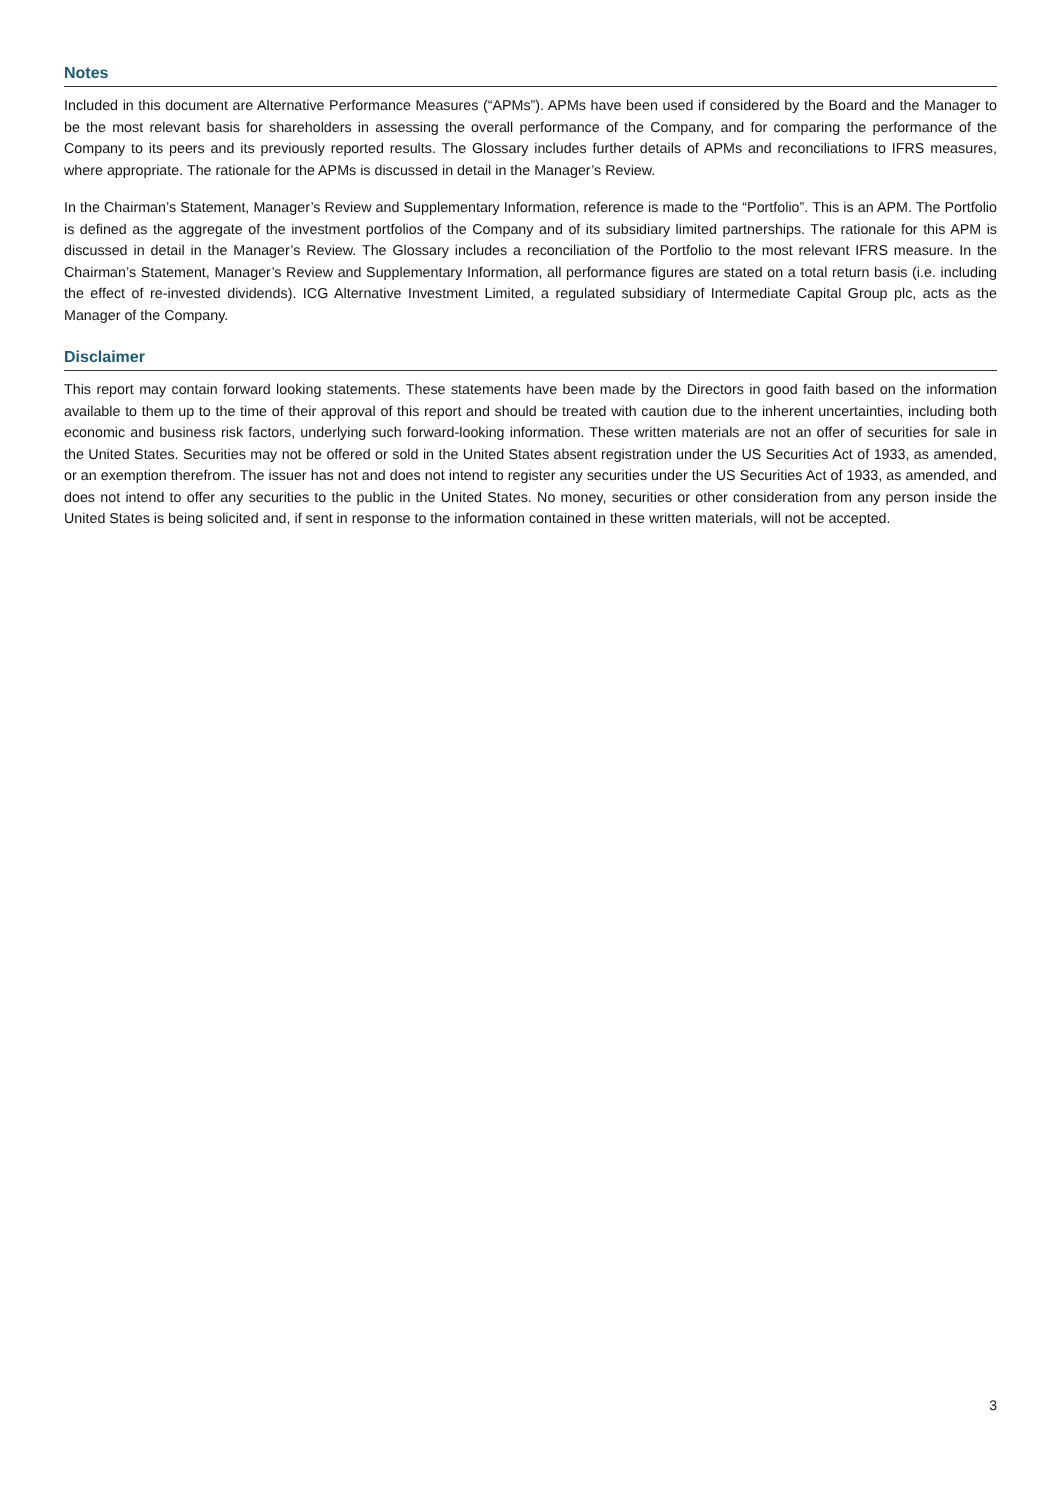Notes
Included in this document are Alternative Performance Measures (“APMs”). APMs have been used if considered by the Board and the Manager to be the most relevant basis for shareholders in assessing the overall performance of the Company, and for comparing the performance of the Company to its peers and its previously reported results. The Glossary includes further details of APMs and reconciliations to IFRS measures, where appropriate. The rationale for the APMs is discussed in detail in the Manager’s Review.
In the Chairman’s Statement, Manager’s Review and Supplementary Information, reference is made to the “Portfolio”. This is an APM. The Portfolio is defined as the aggregate of the investment portfolios of the Company and of its subsidiary limited partnerships. The rationale for this APM is discussed in detail in the Manager’s Review. The Glossary includes a reconciliation of the Portfolio to the most relevant IFRS measure. In the Chairman’s Statement, Manager’s Review and Supplementary Information, all performance figures are stated on a total return basis (i.e. including the effect of re-invested dividends). ICG Alternative Investment Limited, a regulated subsidiary of Intermediate Capital Group plc, acts as the Manager of the Company.
Disclaimer
This report may contain forward looking statements. These statements have been made by the Directors in good faith based on the information available to them up to the time of their approval of this report and should be treated with caution due to the inherent uncertainties, including both economic and business risk factors, underlying such forward-looking information. These written materials are not an offer of securities for sale in the United States. Securities may not be offered or sold in the United States absent registration under the US Securities Act of 1933, as amended, or an exemption therefrom. The issuer has not and does not intend to register any securities under the US Securities Act of 1933, as amended, and does not intend to offer any securities to the public in the United States. No money, securities or other consideration from any person inside the United States is being solicited and, if sent in response to the information contained in these written materials, will not be accepted.
3